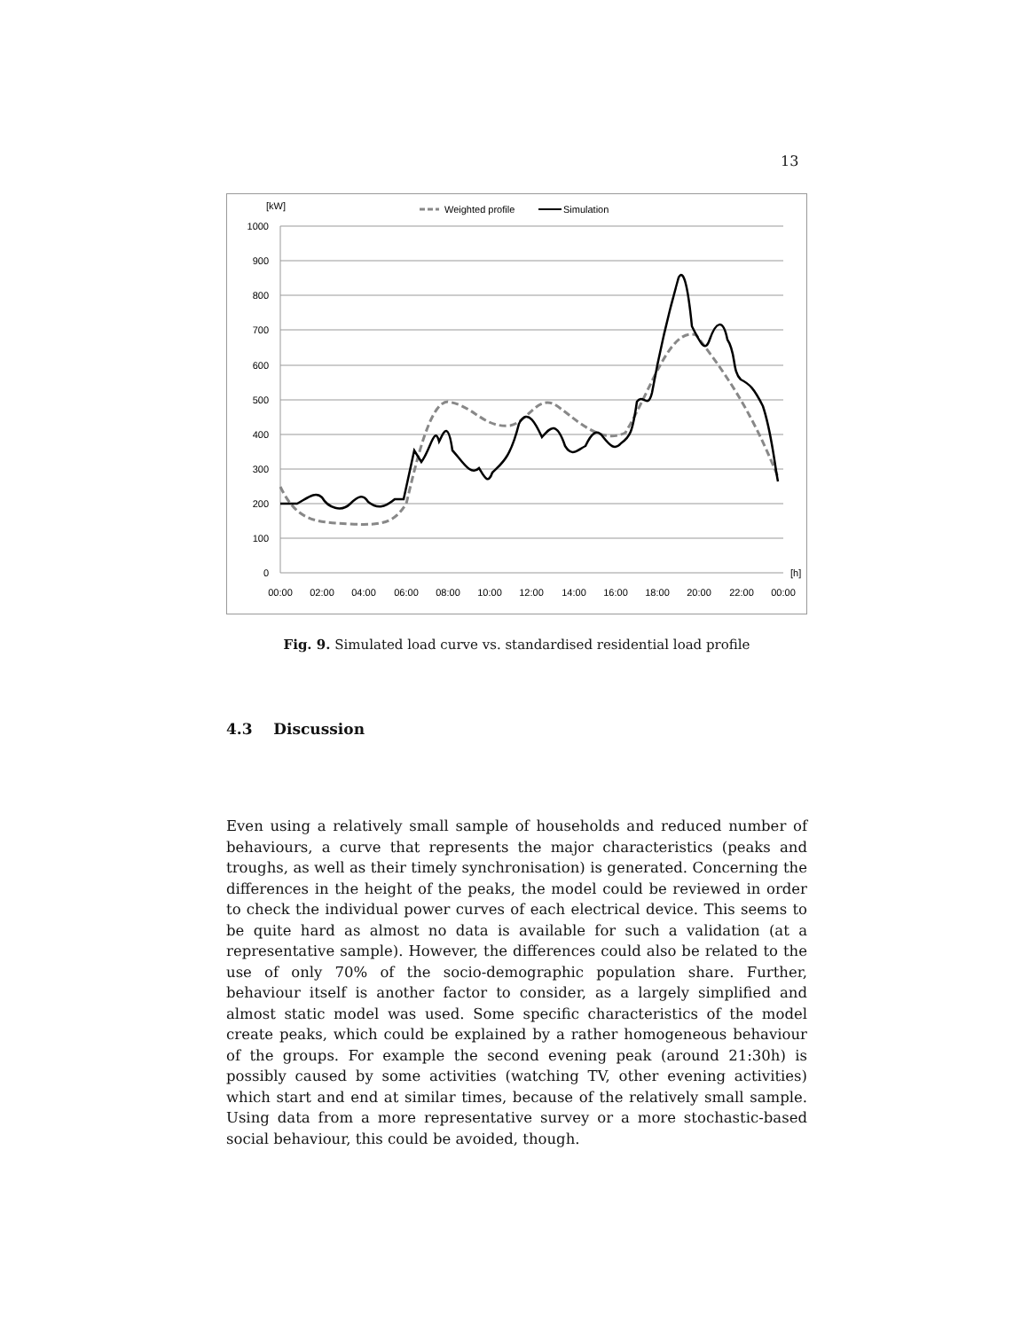13
[kW]
Weighted profile
Simulation
1000
900
800
700
600
500
400
300
200
100
0
[h]
00:00
02:00
04:00
06:00
08:00
10:00
12:00
14:00
16:00
18:00
20:00
22:00
00:00
Fig. 9. Simulated load curve vs. standardised residential load profile
4.3 Discussion
Even using a relatively small sample of households and reduced number of behaviours, a curve that represents the major characteristics (peaks and troughs, as well as their timely synchronisation) is generated. Concerning the differences in the height of the peaks, the model could be reviewed in order to check the individual power curves of each electrical device. This seems to be quite hard as almost no data is available for such a validation (at a representative sample). However, the differences could also be related to the use of only 70% of the socio-demographic population share. Further, behaviour itself is another factor to consider, as a largely simplified and almost static model was used. Some specific characteristics of the model create peaks, which could be explained by a rather homogeneous behaviour of the groups. For example the second evening peak (around 21:30h) is possibly caused by some activities (watching TV, other evening activities) which start and end at similar times, because of the relatively small sample. Using data from a more representative survey or a more stochastic-based social behaviour, this could be avoided, though.